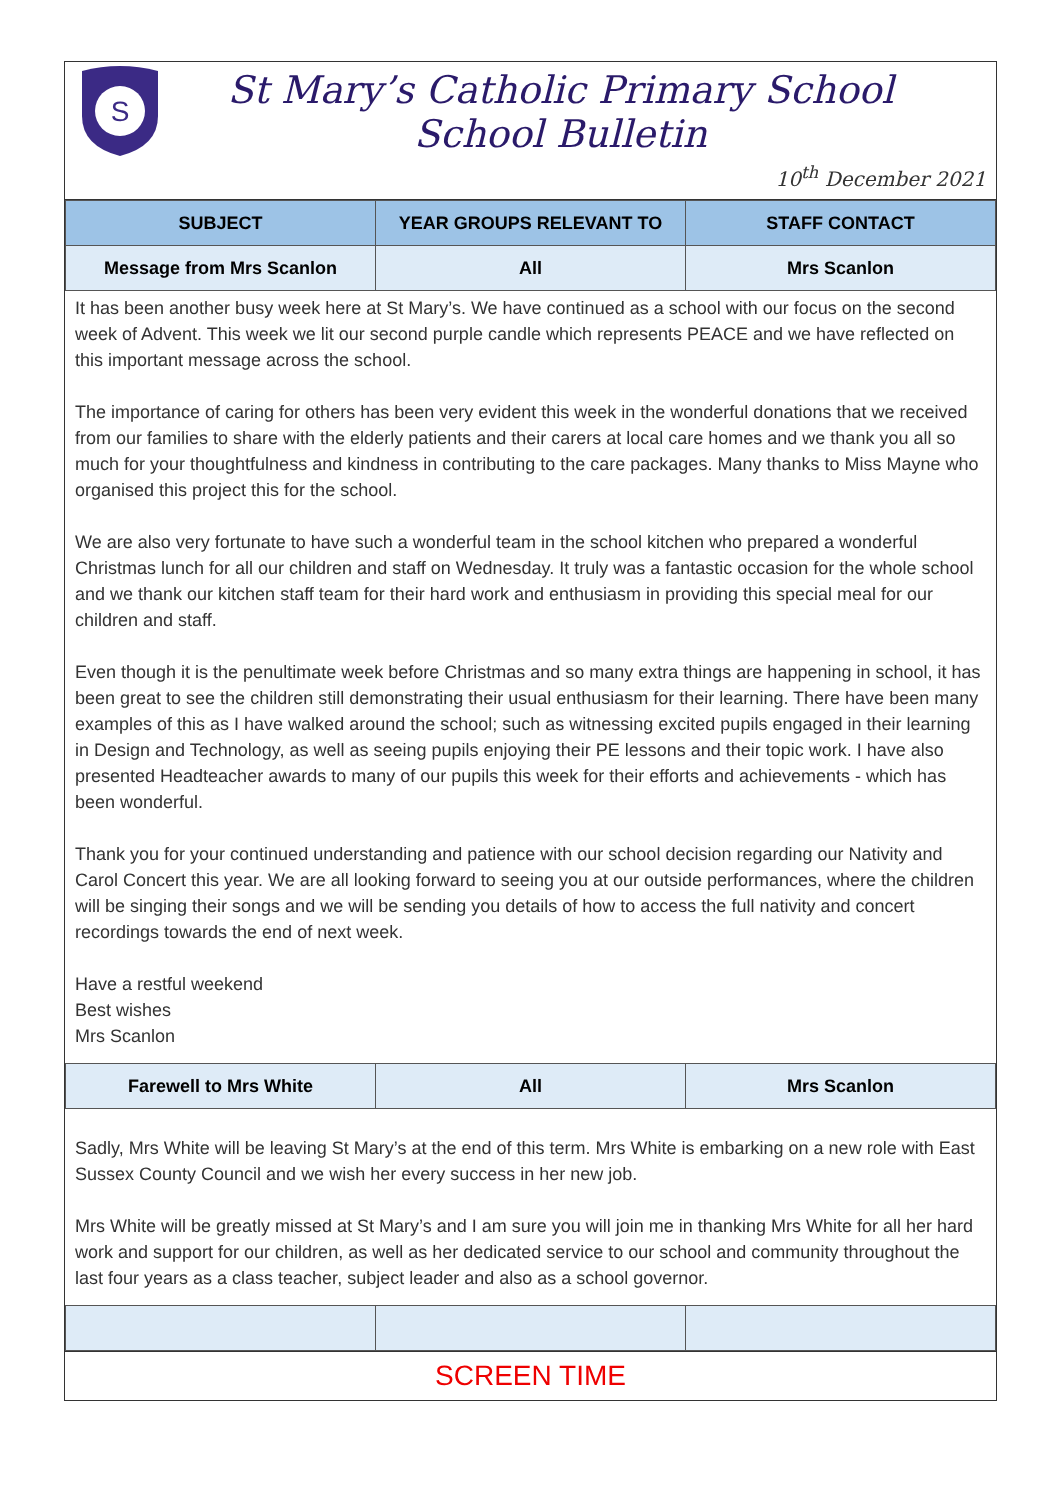S
St Mary’s Catholic Primary School
School Bulletin
10<sup>th</sup> December 2021
| SUBJECT | YEAR GROUPS RELEVANT TO | STAFF CONTACT |
| --- | --- | --- |
| Message from Mrs Scanlon | All | Mrs Scanlon |
It has been another busy week here at St Mary’s. We have continued as a school with our focus on the second week of Advent. This week we lit our second purple candle which represents PEACE and we have reflected on this important message across the school.
The importance of caring for others has been very evident this week in the wonderful donations that we received from our families to share with the elderly patients and their carers at local care homes and we thank you all so much for your thoughtfulness and kindness in contributing to the care packages. Many thanks to Miss Mayne who organised this project this for the school.
We are also very fortunate to have such a wonderful team in the school kitchen who prepared a wonderful Christmas lunch for all our children and staff on Wednesday. It truly was a fantastic occasion for the whole school and we thank our kitchen staff team for their hard work and enthusiasm in providing this special meal for our children and staff.
Even though it is the penultimate week before Christmas and so many extra things are happening in school, it has been great to see the children still demonstrating their usual enthusiasm for their learning. There have been many examples of this as I have walked around the school; such as witnessing excited pupils engaged in their learning in Design and Technology, as well as seeing pupils enjoying their PE lessons and their topic work. I have also presented Headteacher awards to many of our pupils this week for their efforts and achievements - which has been wonderful.
Thank you for your continued understanding and patience with our school decision regarding our Nativity and Carol Concert this year. We are all looking forward to seeing you at our outside performances, where the children will be singing their songs and we will be sending you details of how to access the full nativity and concert recordings towards the end of next week.
Have a restful weekend
Best wishes
Mrs Scanlon
| Farewell to Mrs White | All | Mrs Scanlon |
Sadly, Mrs White will be leaving St Mary’s at the end of this term. Mrs White is embarking on a new role with East Sussex County Council and we wish her every success in her new job.
Mrs White will be greatly missed at St Mary’s and I am sure you will join me in thanking Mrs White for all her hard work and support for our children, as well as her dedicated service to our school and community throughout the last four years as a class teacher, subject leader and also as a school governor.
SCREEN TIME